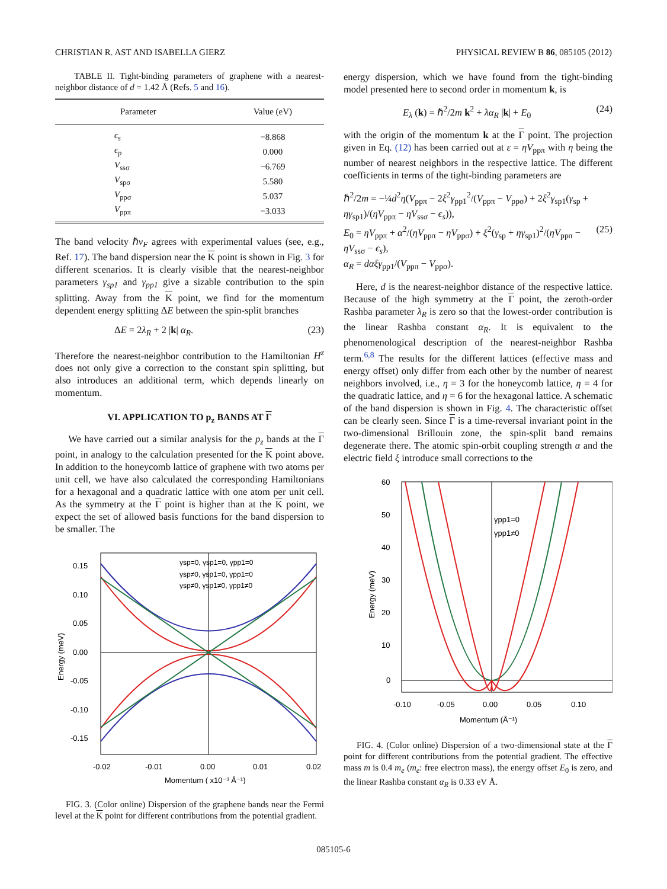CHRISTIAN R. AST AND ISABELLA GIERZ PHYSICAL REVIEW B 86, 085105 (2012)
TABLE II. Tight-binding parameters of graphene with a nearest-neighbor distance of d = 1.42 Å (Refs. 5 and 16).
| Parameter | Value (eV) |
| --- | --- |
| ϵ<sub>s</sub> | −8.868 |
| ϵ<sub>p</sub> | 0.000 |
| V<sub>ssσ</sub> | −6.769 |
| V<sub>spσ</sub> | 5.580 |
| V<sub>ppσ</sub> | 5.037 |
| V<sub>ppπ</sub> | −3.033 |
The band velocity ℏv<sub>F</sub> agrees with experimental values (see, e.g., Ref. 17). The band dispersion near the K point is shown in Fig. 3 for different scenarios. It is clearly visible that the nearest-neighbor parameters γ<sub>sp1</sub> and γ<sub>pp1</sub> give a sizable contribution to the spin splitting. Away from the K point, we find for the momentum dependent energy splitting ΔE between the spin-split branches
ΔE = 2λ<sub>R</sub> + 2 |k| α<sub>R</sub>. (23)
Therefore the nearest-neighbor contribution to the Hamiltonian H<sup>z</sup> does not only give a correction to the constant spin splitting, but also introduces an additional term, which depends linearly on momentum.
VI. APPLICATION TO p<sub>z</sub> BANDS AT Γ
We have carried out a similar analysis for the p<sub>z</sub> bands at the Γ point, in analogy to the calculation presented for the K point above. In addition to the honeycomb lattice of graphene with two atoms per unit cell, we have also calculated the corresponding Hamiltonians for a hexagonal and a quadratic lattice with one atom per unit cell. As the symmetry at the Γ point is higher than at the K point, we expect the set of allowed basis functions for the band dispersion to be smaller. The
0.15
0.10
0.05
0.00
-0.05
-0.10
-0.15
-0.02
-0.01
0.00
0.01
0.02
Momentum ( x10⁻³ Å⁻¹)
Energy (meV)
γsp=0, γsp1=0, γpp1=0
γsp≠0, γsp1=0, γpp1=0
γsp≠0, γsp1≠0, γpp1≠0
FIG. 3. (Color online) Dispersion of the graphene bands near the Fermi level at the K point for different contributions from the potential gradient.
energy dispersion, which we have found from the tight-binding model presented here to second order in momentum k, is
E<sub>λ</sub> (k) = ℏ<sup>2</sup>/2m k<sup>2</sup> + λα<sub>R</sub> |k| + E<sub>0</sub> (24)
with the origin of the momentum k at the Γ point. The projection given in Eq. (12) has been carried out at ε = ηV<sub>ppπ</sub> with η being the number of nearest neighbors in the respective lattice. The different coefficients in terms of the tight-binding parameters are
ℏ<sup>2</sup>/2m = −¼d<sup>2</sup>η(V<sub>ppπ</sub> − 2ξ<sup>2</sup>γ<sub>pp1</sub><sup>2</sup>/(V<sub>ppπ</sub> − V<sub>ppσ</sub>) + 2ξ<sup>2</sup>γ<sub>sp1</sub>(γ<sub>sp</sub> + ηγ<sub>sp1</sub>)/(ηV<sub>ppπ</sub> − ηV<sub>ssσ</sub> − ϵ<sub>s</sub>)),
E<sub>0</sub> = ηV<sub>ppπ</sub> + α<sup>2</sup>/(ηV<sub>ppπ</sub> − ηV<sub>ppσ</sub>) + ξ<sup>2</sup>(γ<sub>sp</sub> + ηγ<sub>sp1</sub>)<sup>2</sup>/(ηV<sub>ppπ</sub> − ηV<sub>ssσ</sub> − ϵ<sub>s</sub>), (25)
α<sub>R</sub> = dαξγ<sub>pp1</sub>/(V<sub>ppπ</sub> − V<sub>ppσ</sub>).
Here, d is the nearest-neighbor distance of the respective lattice. Because of the high symmetry at the Γ point, the zeroth-order Rashba parameter λ<sub>R</sub> is zero so that the lowest-order contribution is the linear Rashba constant α<sub>R</sub>. It is equivalent to the phenomenological description of the nearest-neighbor Rashba term.<sup>6,8</sup> The results for the different lattices (effective mass and energy offset) only differ from each other by the number of nearest neighbors involved, i.e., η = 3 for the honeycomb lattice, η = 4 for the quadratic lattice, and η = 6 for the hexagonal lattice. A schematic of the band dispersion is shown in Fig. 4. The characteristic offset can be clearly seen. Since Γ is a time-reversal invariant point in the two-dimensional Brillouin zone, the spin-split band remains degenerate there. The atomic spin-orbit coupling strength α and the electric field ξ introduce small corrections to the
60
50
40
30
20
10
0
-0.10
-0.05
0.00
0.05
0.10
Momentum (Å⁻¹)
Energy (meV)
γpp1=0
γpp1≠0
FIG. 4. (Color online) Dispersion of a two-dimensional state at the Γ point for different contributions from the potential gradient. The effective mass m is 0.4 m<sub>e</sub> (m<sub>e</sub>: free electron mass), the energy offset E<sub>0</sub> is zero, and the linear Rashba constant α<sub>R</sub> is 0.33 eV Å.
085105-6